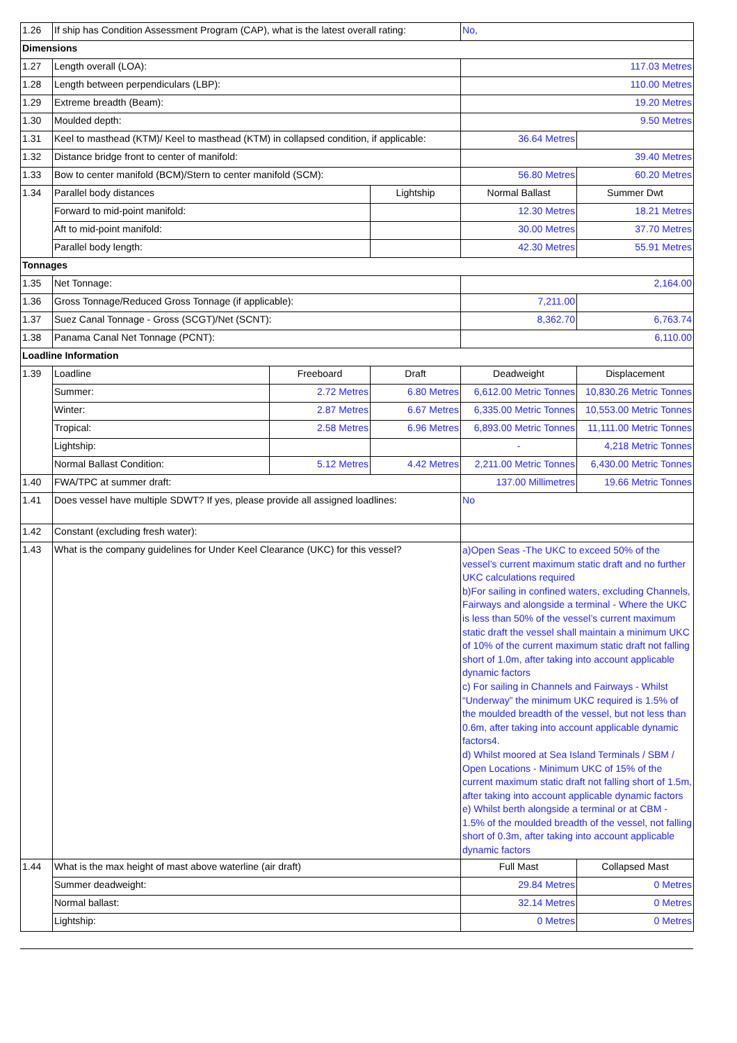| 1.26 | If ship has Condition Assessment Program (CAP), what is the latest overall rating: | | | No, | |
| Dimensions | | | | | |
| 1.27 | Length overall (LOA): | | | 117.03 Metres | |
| 1.28 | Length between perpendiculars (LBP): | | | 110.00 Metres | |
| 1.29 | Extreme breadth (Beam): | | | 19.20 Metres | |
| 1.30 | Moulded depth: | | | 9.50 Metres | |
| 1.31 | Keel to masthead (KTM)/ Keel to masthead (KTM) in collapsed condition, if applicable: | | | 36.64 Metres | |
| 1.32 | Distance bridge front to center of manifold: | | | 39.40 Metres | |
| 1.33 | Bow to center manifold (BCM)/Stern to center manifold (SCM): | | | 56.80 Metres | 60.20 Metres |
| 1.34 | Parallel body distances | | Lightship | Normal Ballast | Summer Dwt |
| | Forward to mid-point manifold: | | | 12.30 Metres | 18.21 Metres |
| | Aft to mid-point manifold: | | | 30.00 Metres | 37.70 Metres |
| | Parallel body length: | | | 42.30 Metres | 55.91 Metres |
| Tonnages | | | | | |
| 1.35 | Net Tonnage: | | | 2,164.00 | |
| 1.36 | Gross Tonnage/Reduced Gross Tonnage (if applicable): | | | 7,211.00 | |
| 1.37 | Suez Canal Tonnage - Gross (SCGT)/Net (SCNT): | | | 8,362.70 | 6,763.74 |
| 1.38 | Panama Canal Net Tonnage (PCNT): | | | 6,110.00 | |
| Loadline Information | | | | | |
| 1.39 | Loadline | Freeboard | Draft | Deadweight | Displacement |
| | Summer: | 2.72 Metres | 6.80 Metres | 6,612.00 Metric Tonnes | 10,830.26 Metric Tonnes |
| | Winter: | 2.87 Metres | 6.67 Metres | 6,335.00 Metric Tonnes | 10,553.00 Metric Tonnes |
| | Tropical: | 2.58 Metres | 6.96 Metres | 6,893.00 Metric Tonnes | 11,111.00 Metric Tonnes |
| | Lightship: | | | - | 4,218 Metric Tonnes |
| | Normal Ballast Condition: | 5.12 Metres | 4.42 Metres | 2,211.00 Metric Tonnes | 6,430.00 Metric Tonnes |
| 1.40 | FWA/TPC at summer draft: | | | 137.00 Millimetres | 19.66 Metric Tonnes |
| 1.41 | Does vessel have multiple SDWT? If yes, please provide all assigned loadlines: | | | No | |
| 1.42 | Constant (excluding fresh water): | | | | |
| 1.43 | What is the company guidelines for Under Keel Clearance (UKC) for this vessel? | | | a)Open Seas -The UKC to exceed 50% of the vessel’s current maximum static draft and no further UKC calculations required b)For sailing in confined waters, excluding Channels, Fairways and alongside a terminal - Where the UKC is less than 50% of the vessel’s current maximum static draft the vessel shall maintain a minimum UKC of 10% of the current maximum static draft not falling short of 1.0m, after taking into account applicable dynamic factors c) For sailing in Channels and Fairways - Whilst “Underway” the minimum UKC required is 1.5% of the moulded breadth of the vessel, but not less than 0.6m, after taking into account applicable dynamic factors4. d) Whilst moored at Sea Island Terminals / SBM / Open Locations - Minimum UKC of 15% of the current maximum static draft not falling short of 1.5m, after taking into account applicable dynamic factors e) Whilst berth alongside a terminal or at CBM - 1.5% of the moulded breadth of the vessel, not falling short of 0.3m, after taking into account applicable dynamic factors | |
| 1.44 | What is the max height of mast above waterline (air draft) | | | Full Mast | Collapsed Mast |
| | Summer deadweight: | | | 29.84 Metres | 0 Metres |
| | Normal ballast: | | | 32.14 Metres | 0 Metres |
| | Lightship: | | | 0 Metres | 0 Metres |